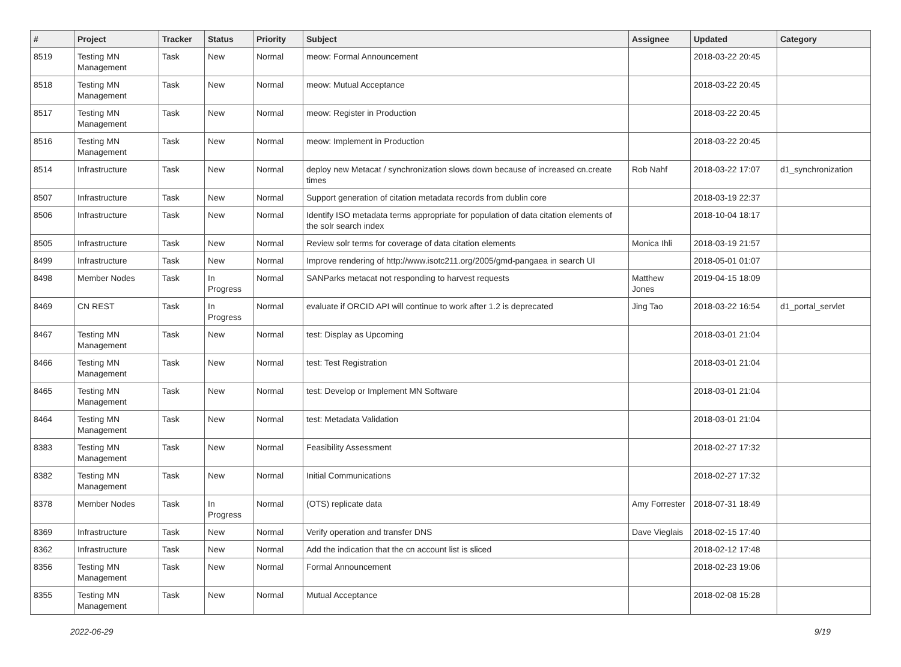| # | Project | Tracker | Status | Priority | Subject | Assignee | Updated | Category |
| --- | --- | --- | --- | --- | --- | --- | --- | --- |
| 8519 | Testing MN Management | Task | New | Normal | meow: Formal Announcement | | 2018-03-22 20:45 | |
| 8518 | Testing MN Management | Task | New | Normal | meow: Mutual Acceptance | | 2018-03-22 20:45 | |
| 8517 | Testing MN Management | Task | New | Normal | meow: Register in Production | | 2018-03-22 20:45 | |
| 8516 | Testing MN Management | Task | New | Normal | meow: Implement in Production | | 2018-03-22 20:45 | |
| 8514 | Infrastructure | Task | New | Normal | deploy new Metacat / synchronization slows down because of increased cn.create times | Rob Nahf | 2018-03-22 17:07 | d1_synchronization |
| 8507 | Infrastructure | Task | New | Normal | Support generation of citation metadata records from dublin core | | 2018-03-19 22:37 | |
| 8506 | Infrastructure | Task | New | Normal | Identify ISO metadata terms appropriate for population of data citation elements of the solr search index | | 2018-10-04 18:17 | |
| 8505 | Infrastructure | Task | New | Normal | Review solr terms for coverage of data citation elements | Monica Ihli | 2018-03-19 21:57 | |
| 8499 | Infrastructure | Task | New | Normal | Improve rendering of http://www.isotc211.org/2005/gmd-pangaea in search UI | | 2018-05-01 01:07 | |
| 8498 | Member Nodes | Task | In Progress | Normal | SANParks metacat not responding to harvest requests | Matthew Jones | 2019-04-15 18:09 | |
| 8469 | CN REST | Task | In Progress | Normal | evaluate if ORCID API will continue to work after 1.2 is deprecated | Jing Tao | 2018-03-22 16:54 | d1_portal_servlet |
| 8467 | Testing MN Management | Task | New | Normal | test: Display as Upcoming | | 2018-03-01 21:04 | |
| 8466 | Testing MN Management | Task | New | Normal | test: Test Registration | | 2018-03-01 21:04 | |
| 8465 | Testing MN Management | Task | New | Normal | test: Develop or Implement MN Software | | 2018-03-01 21:04 | |
| 8464 | Testing MN Management | Task | New | Normal | test: Metadata Validation | | 2018-03-01 21:04 | |
| 8383 | Testing MN Management | Task | New | Normal | Feasibility Assessment | | 2018-02-27 17:32 | |
| 8382 | Testing MN Management | Task | New | Normal | Initial Communications | | 2018-02-27 17:32 | |
| 8378 | Member Nodes | Task | In Progress | Normal | (OTS) replicate data | Amy Forrester | 2018-07-31 18:49 | |
| 8369 | Infrastructure | Task | New | Normal | Verify operation and transfer DNS | Dave Vieglais | 2018-02-15 17:40 | |
| 8362 | Infrastructure | Task | New | Normal | Add the indication that the cn account list is sliced | | 2018-02-12 17:48 | |
| 8356 | Testing MN Management | Task | New | Normal | Formal Announcement | | 2018-02-23 19:06 | |
| 8355 | Testing MN Management | Task | New | Normal | Mutual Acceptance | | 2018-02-08 15:28 | |
2022-06-29 9/19